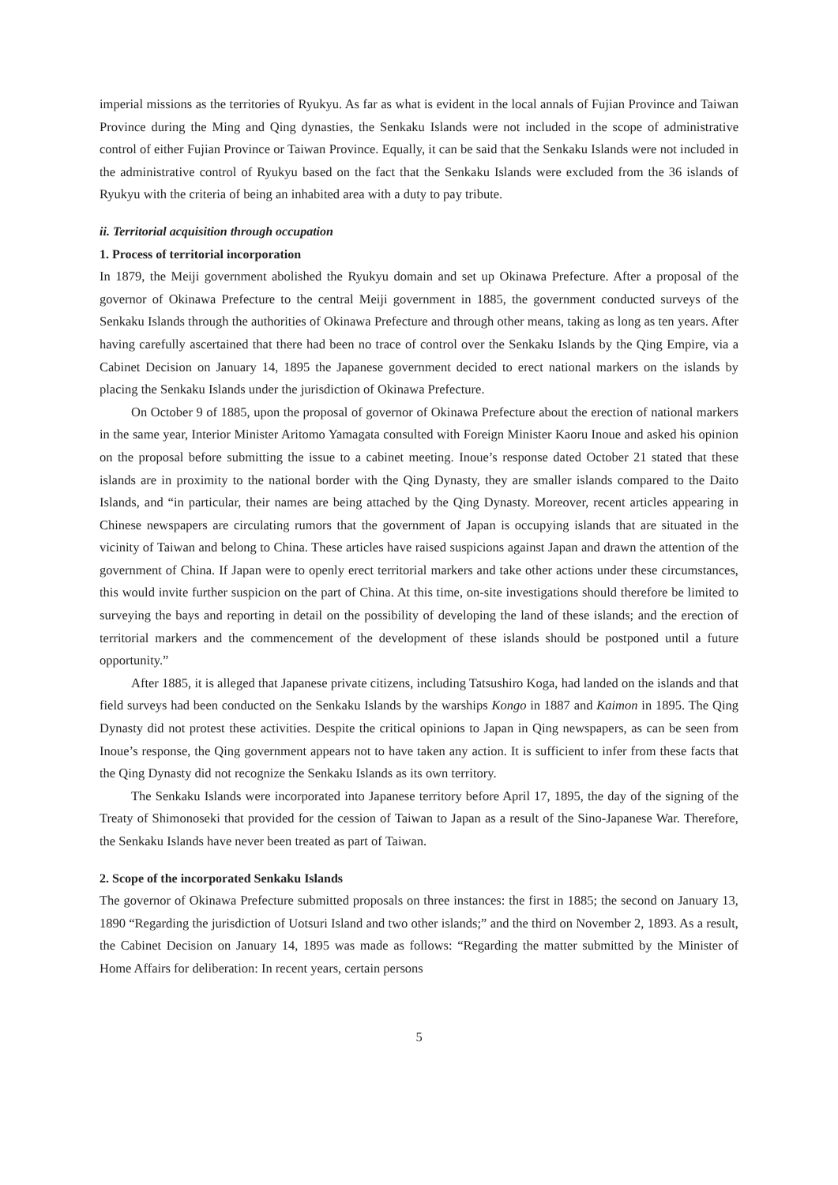imperial missions as the territories of Ryukyu. As far as what is evident in the local annals of Fujian Province and Taiwan Province during the Ming and Qing dynasties, the Senkaku Islands were not included in the scope of administrative control of either Fujian Province or Taiwan Province. Equally, it can be said that the Senkaku Islands were not included in the administrative control of Ryukyu based on the fact that the Senkaku Islands were excluded from the 36 islands of Ryukyu with the criteria of being an inhabited area with a duty to pay tribute.
ii. Territorial acquisition through occupation
1. Process of territorial incorporation
In 1879, the Meiji government abolished the Ryukyu domain and set up Okinawa Prefecture. After a proposal of the governor of Okinawa Prefecture to the central Meiji government in 1885, the government conducted surveys of the Senkaku Islands through the authorities of Okinawa Prefecture and through other means, taking as long as ten years. After having carefully ascertained that there had been no trace of control over the Senkaku Islands by the Qing Empire, via a Cabinet Decision on January 14, 1895 the Japanese government decided to erect national markers on the islands by placing the Senkaku Islands under the jurisdiction of Okinawa Prefecture.
On October 9 of 1885, upon the proposal of governor of Okinawa Prefecture about the erection of national markers in the same year, Interior Minister Aritomo Yamagata consulted with Foreign Minister Kaoru Inoue and asked his opinion on the proposal before submitting the issue to a cabinet meeting. Inoue’s response dated October 21 stated that these islands are in proximity to the national border with the Qing Dynasty, they are smaller islands compared to the Daito Islands, and “in particular, their names are being attached by the Qing Dynasty. Moreover, recent articles appearing in Chinese newspapers are circulating rumors that the government of Japan is occupying islands that are situated in the vicinity of Taiwan and belong to China. These articles have raised suspicions against Japan and drawn the attention of the government of China. If Japan were to openly erect territorial markers and take other actions under these circumstances, this would invite further suspicion on the part of China. At this time, on-site investigations should therefore be limited to surveying the bays and reporting in detail on the possibility of developing the land of these islands; and the erection of territorial markers and the commencement of the development of these islands should be postponed until a future opportunity.”
After 1885, it is alleged that Japanese private citizens, including Tatsushiro Koga, had landed on the islands and that field surveys had been conducted on the Senkaku Islands by the warships Kongo in 1887 and Kaimon in 1895. The Qing Dynasty did not protest these activities. Despite the critical opinions to Japan in Qing newspapers, as can be seen from Inoue’s response, the Qing government appears not to have taken any action. It is sufficient to infer from these facts that the Qing Dynasty did not recognize the Senkaku Islands as its own territory.
The Senkaku Islands were incorporated into Japanese territory before April 17, 1895, the day of the signing of the Treaty of Shimonoseki that provided for the cession of Taiwan to Japan as a result of the Sino-Japanese War. Therefore, the Senkaku Islands have never been treated as part of Taiwan.
2. Scope of the incorporated Senkaku Islands
The governor of Okinawa Prefecture submitted proposals on three instances: the first in 1885; the second on January 13, 1890 “Regarding the jurisdiction of Uotsuri Island and two other islands;” and the third on November 2, 1893. As a result, the Cabinet Decision on January 14, 1895 was made as follows: “Regarding the matter submitted by the Minister of Home Affairs for deliberation: In recent years, certain persons
5